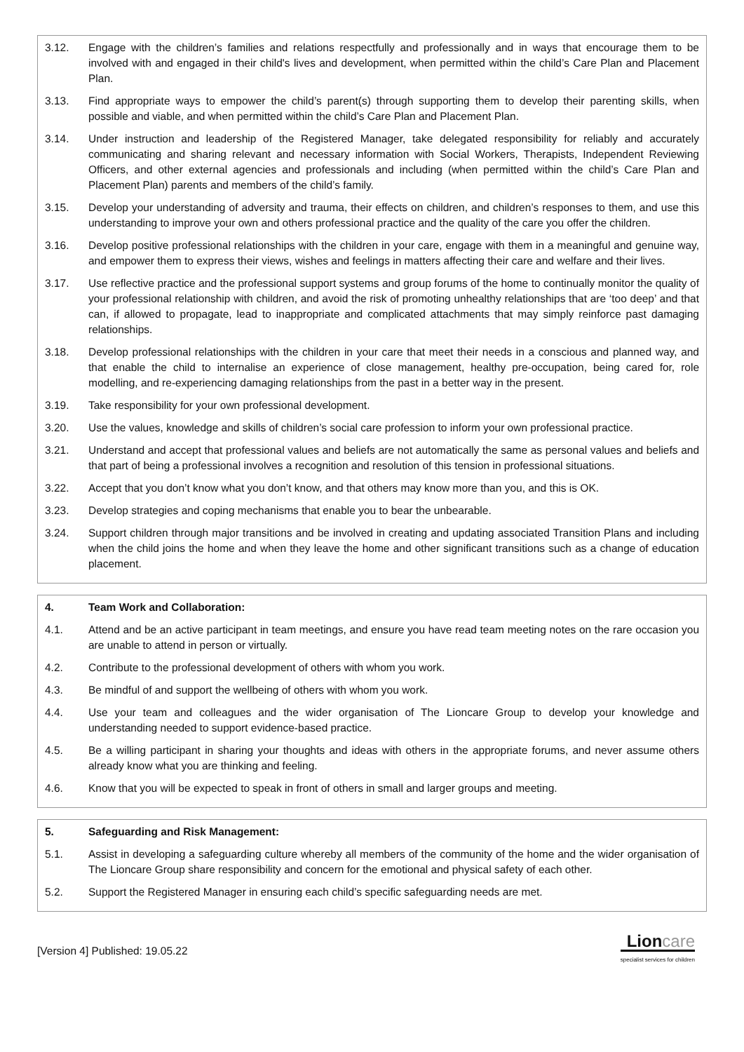3.12. Engage with the children’s families and relations respectfully and professionally and in ways that encourage them to be involved with and engaged in their child's lives and development, when permitted within the child’s Care Plan and Placement Plan.
3.13. Find appropriate ways to empower the child’s parent(s) through supporting them to develop their parenting skills, when possible and viable, and when permitted within the child’s Care Plan and Placement Plan.
3.14. Under instruction and leadership of the Registered Manager, take delegated responsibility for reliably and accurately communicating and sharing relevant and necessary information with Social Workers, Therapists, Independent Reviewing Officers, and other external agencies and professionals and including (when permitted within the child’s Care Plan and Placement Plan) parents and members of the child’s family.
3.15. Develop your understanding of adversity and trauma, their effects on children, and children’s responses to them, and use this understanding to improve your own and others professional practice and the quality of the care you offer the children.
3.16. Develop positive professional relationships with the children in your care, engage with them in a meaningful and genuine way, and empower them to express their views, wishes and feelings in matters affecting their care and welfare and their lives.
3.17. Use reflective practice and the professional support systems and group forums of the home to continually monitor the quality of your professional relationship with children, and avoid the risk of promoting unhealthy relationships that are ‘too deep’ and that can, if allowed to propagate, lead to inappropriate and complicated attachments that may simply reinforce past damaging relationships.
3.18. Develop professional relationships with the children in your care that meet their needs in a conscious and planned way, and that enable the child to internalise an experience of close management, healthy pre-occupation, being cared for, role modelling, and re-experiencing damaging relationships from the past in a better way in the present.
3.19. Take responsibility for your own professional development.
3.20. Use the values, knowledge and skills of children’s social care profession to inform your own professional practice.
3.21. Understand and accept that professional values and beliefs are not automatically the same as personal values and beliefs and that part of being a professional involves a recognition and resolution of this tension in professional situations.
3.22. Accept that you don’t know what you don’t know, and that others may know more than you, and this is OK.
3.23. Develop strategies and coping mechanisms that enable you to bear the unbearable.
3.24. Support children through major transitions and be involved in creating and updating associated Transition Plans and including when the child joins the home and when they leave the home and other significant transitions such as a change of education placement.
4. Team Work and Collaboration:
4.1. Attend and be an active participant in team meetings, and ensure you have read team meeting notes on the rare occasion you are unable to attend in person or virtually.
4.2. Contribute to the professional development of others with whom you work.
4.3. Be mindful of and support the wellbeing of others with whom you work.
4.4. Use your team and colleagues and the wider organisation of The Lioncare Group to develop your knowledge and understanding needed to support evidence-based practice.
4.5. Be a willing participant in sharing your thoughts and ideas with others in the appropriate forums, and never assume others already know what you are thinking and feeling.
4.6. Know that you will be expected to speak in front of others in small and larger groups and meeting.
5. Safeguarding and Risk Management:
5.1. Assist in developing a safeguarding culture whereby all members of the community of the home and the wider organisation of The Lioncare Group share responsibility and concern for the emotional and physical safety of each other.
5.2. Support the Registered Manager in ensuring each child’s specific safeguarding needs are met.
[Version 4] Published: 19.05.22
Lioncare
specialist services for children